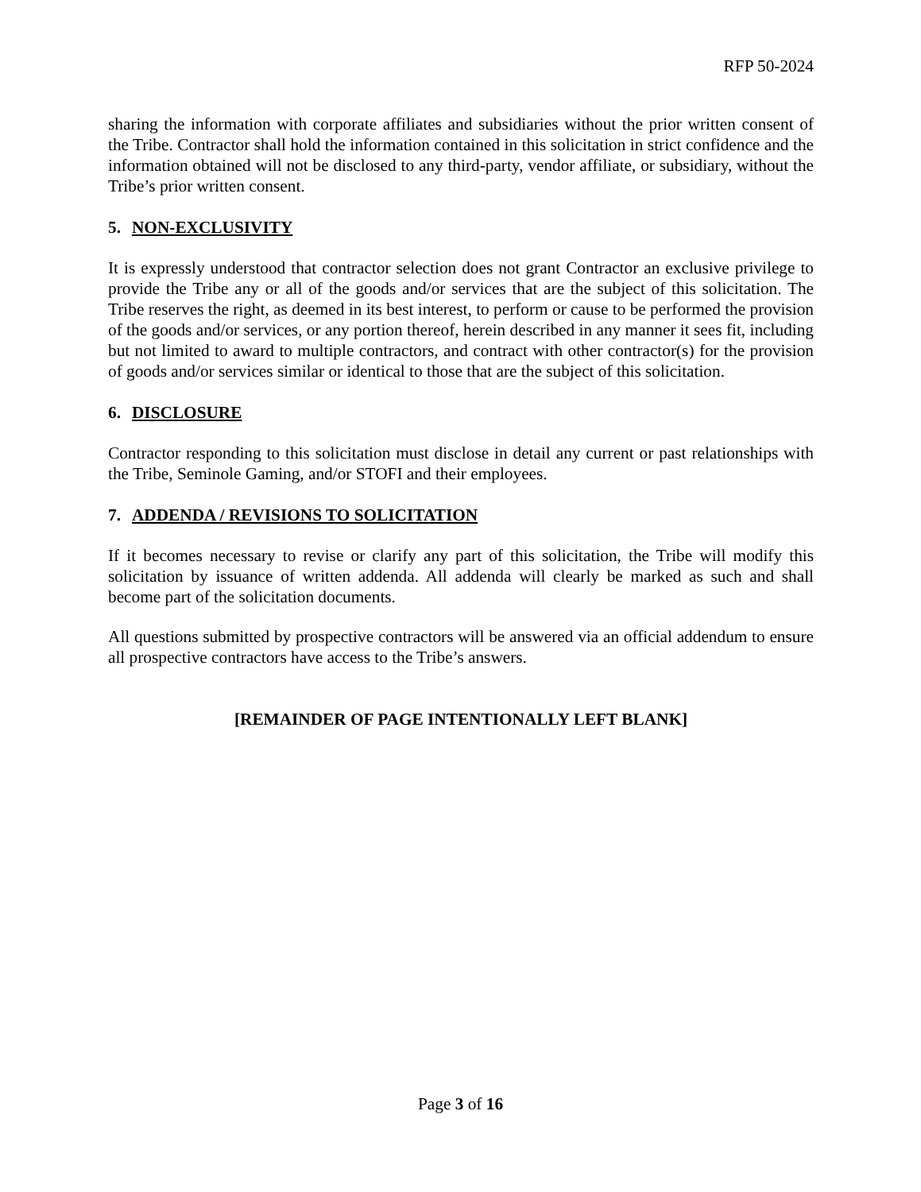RFP 50-2024
sharing the information with corporate affiliates and subsidiaries without the prior written consent of the Tribe. Contractor shall hold the information contained in this solicitation in strict confidence and the information obtained will not be disclosed to any third-party, vendor affiliate, or subsidiary, without the Tribe’s prior written consent.
5. NON-EXCLUSIVITY
It is expressly understood that contractor selection does not grant Contractor an exclusive privilege to provide the Tribe any or all of the goods and/or services that are the subject of this solicitation. The Tribe reserves the right, as deemed in its best interest, to perform or cause to be performed the provision of the goods and/or services, or any portion thereof, herein described in any manner it sees fit, including but not limited to award to multiple contractors, and contract with other contractor(s) for the provision of goods and/or services similar or identical to those that are the subject of this solicitation.
6. DISCLOSURE
Contractor responding to this solicitation must disclose in detail any current or past relationships with the Tribe, Seminole Gaming, and/or STOFI and their employees.
7. ADDENDA / REVISIONS TO SOLICITATION
If it becomes necessary to revise or clarify any part of this solicitation, the Tribe will modify this solicitation by issuance of written addenda. All addenda will clearly be marked as such and shall become part of the solicitation documents.
All questions submitted by prospective contractors will be answered via an official addendum to ensure all prospective contractors have access to the Tribe’s answers.
[REMAINDER OF PAGE INTENTIONALLY LEFT BLANK]
Page 3 of 16